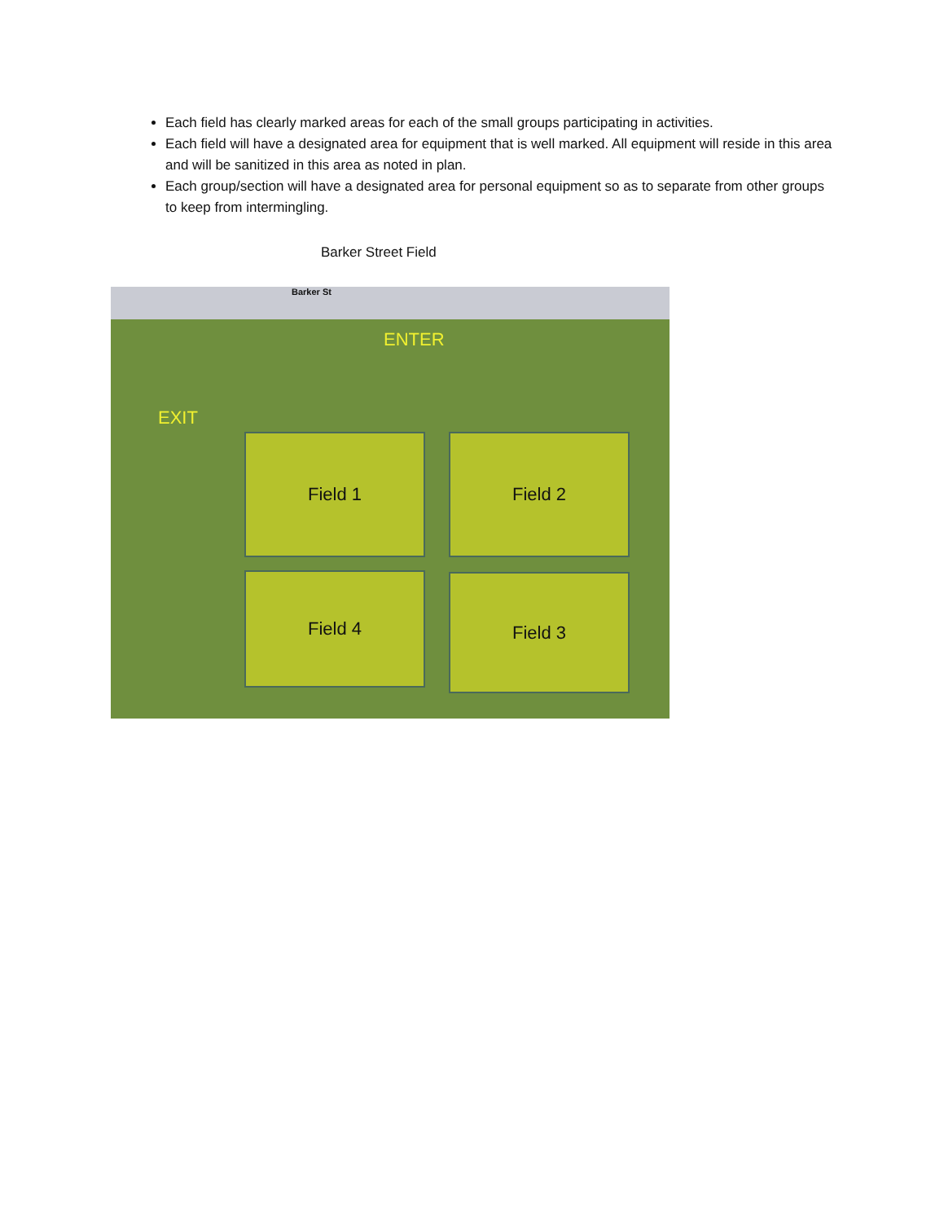Each field has clearly marked areas for each of the small groups participating in activities.
Each field will have a designated area for equipment that is well marked. All equipment will reside in this area and will be sanitized in this area as noted in plan.
Each group/section will have a designated area for personal equipment so as to separate from other groups to keep from intermingling.
Barker Street Field
Barker St
ENTER
EXIT
Field 1 Field 2
Field 4 Field 3